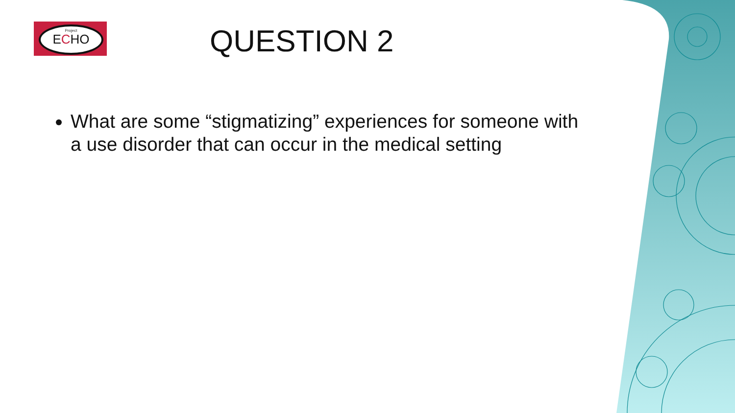Project
ECHO
QUESTION 2
What are some “stigmatizing” experiences for someone with a use disorder that can occur in the medical setting